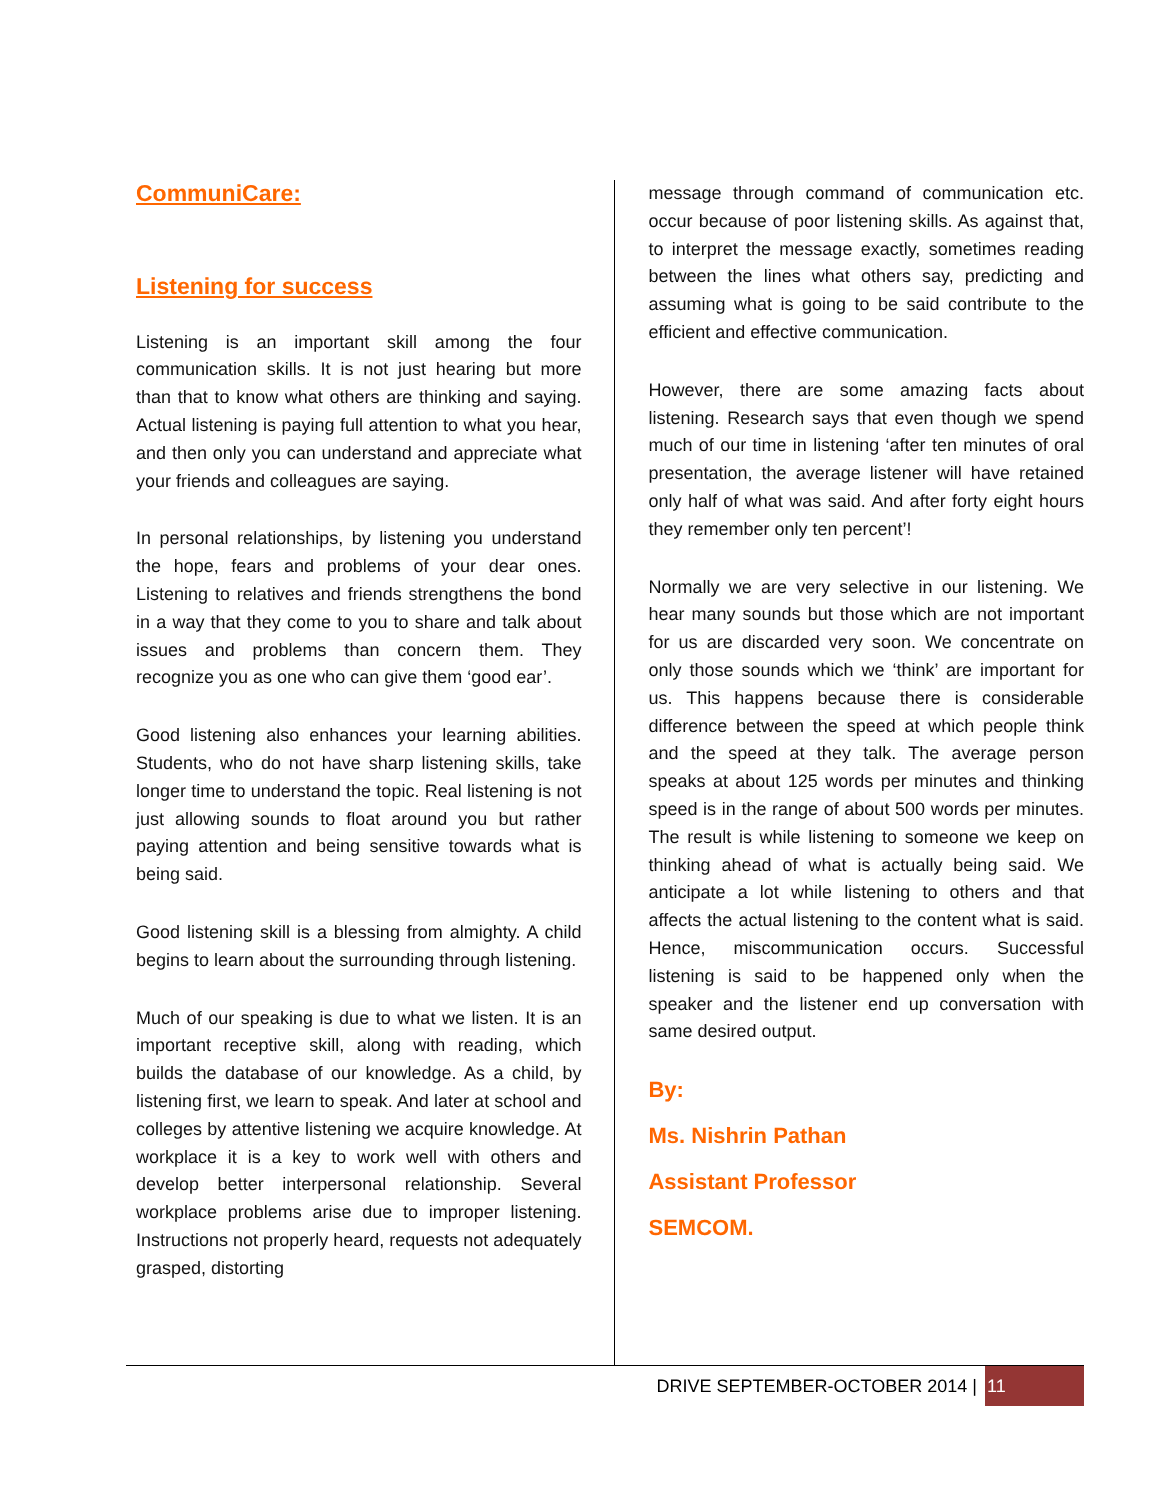CommuniCare:
Listening for success
Listening is an important skill among the four communication skills. It is not just hearing but more than that to know what others are thinking and saying. Actual listening is paying full attention to what you hear, and then only you can understand and appreciate what your friends and colleagues are saying.
In personal relationships, by listening you understand the hope, fears and problems of your dear ones. Listening to relatives and friends strengthens the bond in a way that they come to you to share and talk about issues and problems than concern them. They recognize you as one who can give them ‘good ear’.
Good listening also enhances your learning abilities. Students, who do not have sharp listening skills, take longer time to understand the topic. Real listening is not just allowing sounds to float around you but rather paying attention and being sensitive towards what is being said.
Good listening skill is a blessing from almighty. A child begins to learn about the surrounding through listening.
Much of our speaking is due to what we listen. It is an important receptive skill, along with reading, which builds the database of our knowledge. As a child, by listening first, we learn to speak. And later at school and colleges by attentive listening we acquire knowledge. At workplace it is a key to work well with others and develop better interpersonal relationship. Several workplace problems arise due to improper listening. Instructions not properly heard, requests not adequately grasped, distorting
message through command of communication etc. occur because of poor listening skills. As against that, to interpret the message exactly, sometimes reading between the lines what others say, predicting and assuming what is going to be said contribute to the efficient and effective communication.
However, there are some amazing facts about listening. Research says that even though we spend much of our time in listening ‘after ten minutes of oral presentation, the average listener will have retained only half of what was said. And after forty eight hours they remember only ten percent’!
Normally we are very selective in our listening. We hear many sounds but those which are not important for us are discarded very soon. We concentrate on only those sounds which we ‘think’ are important for us. This happens because there is considerable difference between the speed at which people think and the speed at they talk. The average person speaks at about 125 words per minutes and thinking speed is in the range of about 500 words per minutes. The result is while listening to someone we keep on thinking ahead of what is actually being said. We anticipate a lot while listening to others and that affects the actual listening to the content what is said. Hence, miscommunication occurs. Successful listening is said to be happened only when the speaker and the listener end up conversation with same desired output.
By:
Ms. Nishrin Pathan
Assistant Professor
SEMCOM.
DRIVE SEPTEMBER-OCTOBER 2014 | 11